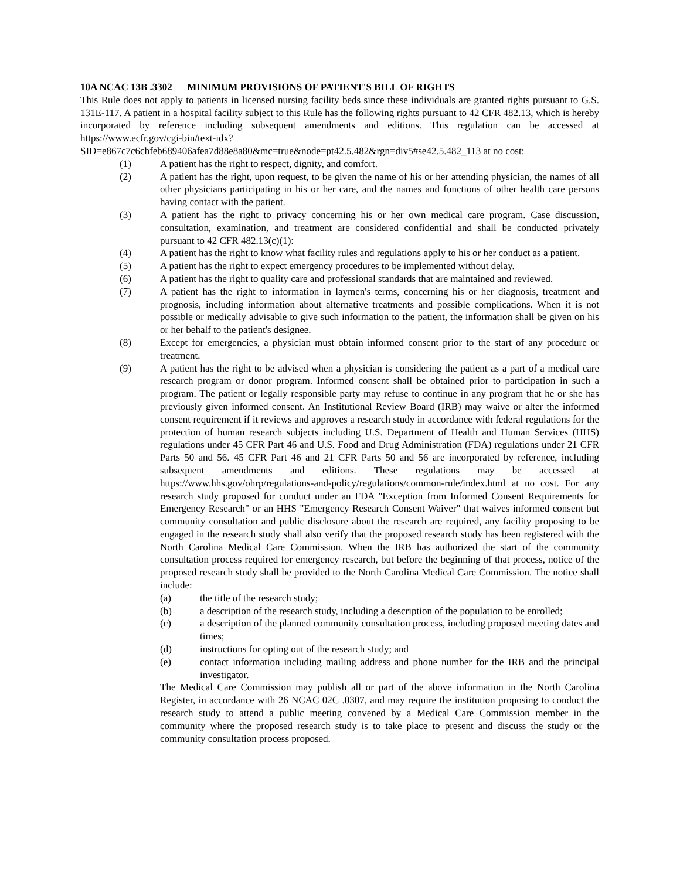10A NCAC 13B .3302 MINIMUM PROVISIONS OF PATIENT'S BILL OF RIGHTS
This Rule does not apply to patients in licensed nursing facility beds since these individuals are granted rights pursuant to G.S. 131E-117. A patient in a hospital facility subject to this Rule has the following rights pursuant to 42 CFR 482.13, which is hereby incorporated by reference including subsequent amendments and editions. This regulation can be accessed at https://www.ecfr.gov/cgi-bin/text-idx?SID=e867c7c6cbfeb689406afea7d88e8a80&mc=true&node=pt42.5.482&rgn=div5#se42.5.482_113 at no cost:
(1) A patient has the right to respect, dignity, and comfort.
(2) A patient has the right, upon request, to be given the name of his or her attending physician, the names of all other physicians participating in his or her care, and the names and functions of other health care persons having contact with the patient.
(3) A patient has the right to privacy concerning his or her own medical care program. Case discussion, consultation, examination, and treatment are considered confidential and shall be conducted privately pursuant to 42 CFR 482.13(c)(1):
(4) A patient has the right to know what facility rules and regulations apply to his or her conduct as a patient.
(5) A patient has the right to expect emergency procedures to be implemented without delay.
(6) A patient has the right to quality care and professional standards that are maintained and reviewed.
(7) A patient has the right to information in laymen's terms, concerning his or her diagnosis, treatment and prognosis, including information about alternative treatments and possible complications. When it is not possible or medically advisable to give such information to the patient, the information shall be given on his or her behalf to the patient's designee.
(8) Except for emergencies, a physician must obtain informed consent prior to the start of any procedure or treatment.
(9) A patient has the right to be advised when a physician is considering the patient as a part of a medical care research program or donor program. Informed consent shall be obtained prior to participation in such a program. The patient or legally responsible party may refuse to continue in any program that he or she has previously given informed consent. An Institutional Review Board (IRB) may waive or alter the informed consent requirement if it reviews and approves a research study in accordance with federal regulations for the protection of human research subjects including U.S. Department of Health and Human Services (HHS) regulations under 45 CFR Part 46 and U.S. Food and Drug Administration (FDA) regulations under 21 CFR Parts 50 and 56. 45 CFR Part 46 and 21 CFR Parts 50 and 56 are incorporated by reference, including subsequent amendments and editions. These regulations may be accessed at https://www.hhs.gov/ohrp/regulations-and-policy/regulations/common-rule/index.html at no cost. For any research study proposed for conduct under an FDA "Exception from Informed Consent Requirements for Emergency Research" or an HHS "Emergency Research Consent Waiver" that waives informed consent but community consultation and public disclosure about the research are required, any facility proposing to be engaged in the research study shall also verify that the proposed research study has been registered with the North Carolina Medical Care Commission. When the IRB has authorized the start of the community consultation process required for emergency research, but before the beginning of that process, notice of the proposed research study shall be provided to the North Carolina Medical Care Commission. The notice shall include:
(a) the title of the research study;
(b) a description of the research study, including a description of the population to be enrolled;
(c) a description of the planned community consultation process, including proposed meeting dates and times;
(d) instructions for opting out of the research study; and
(e) contact information including mailing address and phone number for the IRB and the principal investigator.
The Medical Care Commission may publish all or part of the above information in the North Carolina Register, in accordance with 26 NCAC 02C .0307, and may require the institution proposing to conduct the research study to attend a public meeting convened by a Medical Care Commission member in the community where the proposed research study is to take place to present and discuss the study or the community consultation process proposed.